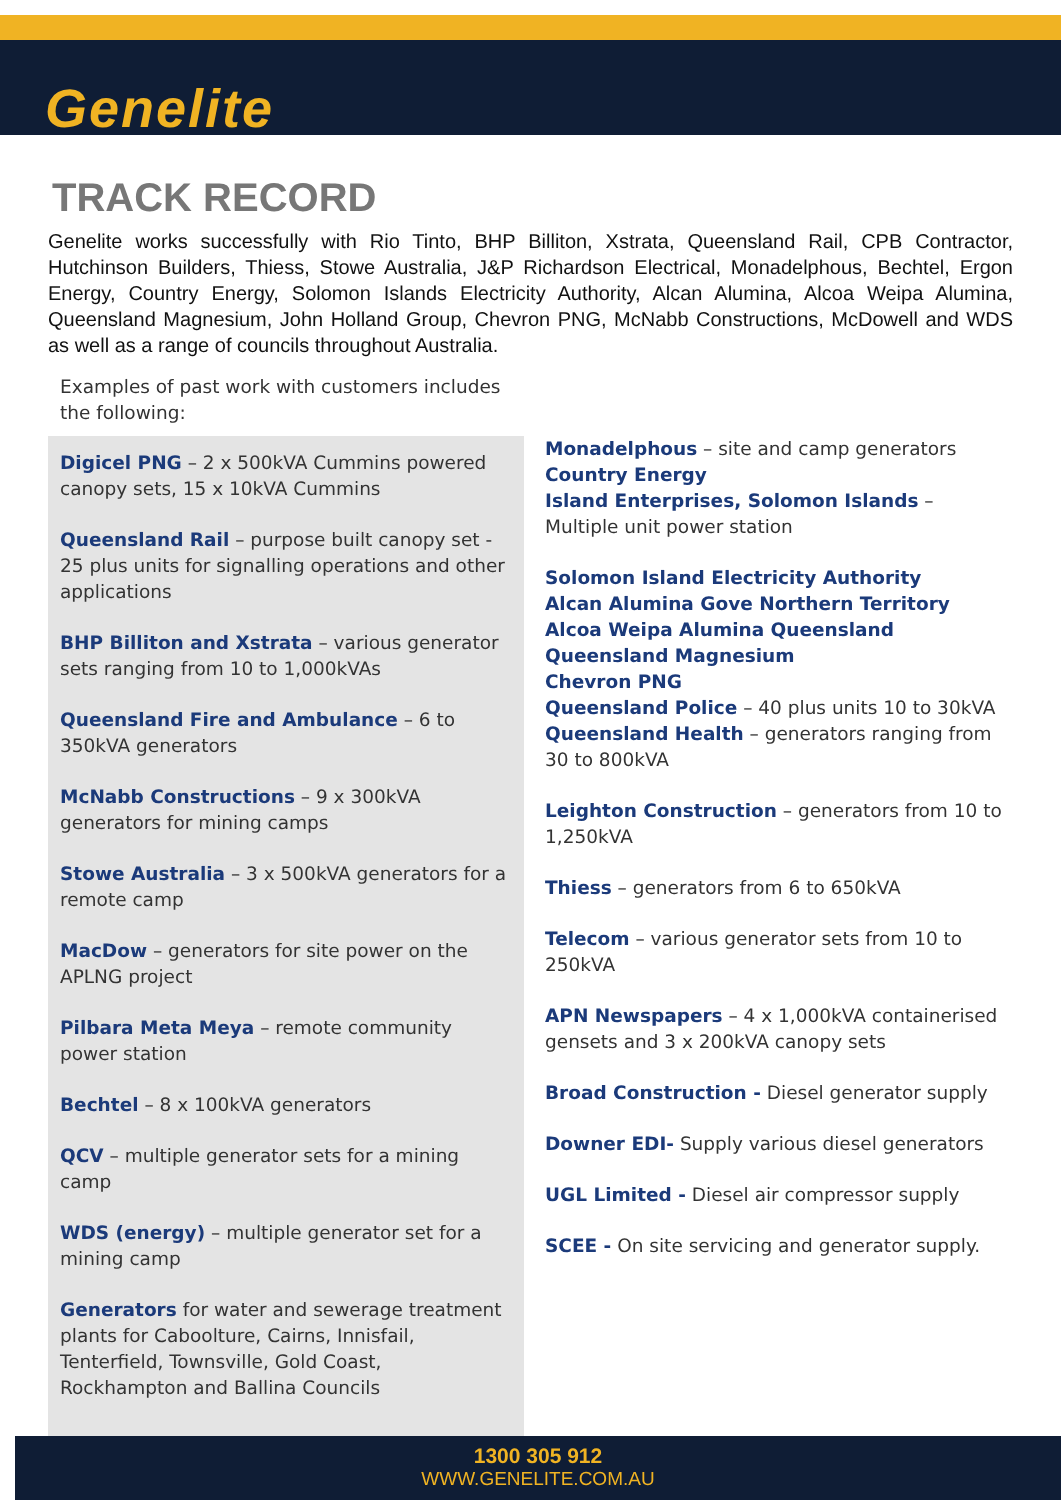Genelite
TRACK RECORD
Genelite works successfully with Rio Tinto, BHP Billiton, Xstrata, Queensland Rail, CPB Contractor, Hutchinson Builders, Thiess, Stowe Australia, J&P Richardson Electrical, Monadelphous, Bechtel, Ergon Energy, Country Energy, Solomon Islands Electricity Authority, Alcan Alumina, Alcoa Weipa Alumina, Queensland Magnesium, John Holland Group, Chevron PNG, McNabb Constructions, McDowell and WDS as well as a range of councils throughout Australia.
Examples of past work with customers includes the following:
Digicel PNG – 2 x 500kVA Cummins powered canopy sets, 15 x 10kVA Cummins
Queensland Rail – purpose built canopy set - 25 plus units for signalling operations and other applications
BHP Billiton and Xstrata – various generator sets ranging from 10 to 1,000kVAs
Queensland Fire and Ambulance – 6 to 350kVA generators
McNabb Constructions – 9 x 300kVA generators for mining camps
Stowe Australia – 3 x 500kVA generators for a remote camp
MacDow – generators for site power on the APLNG project
Pilbara Meta Meya – remote community power station
Bechtel – 8 x 100kVA generators
QCV – multiple generator sets for a mining camp
WDS (energy) – multiple generator set for a mining camp
Generators for water and sewerage treatment plants for Caboolture, Cairns, Innisfail, Tenterfield, Townsville, Gold Coast, Rockhampton and Ballina Councils
Monadelphous – site and camp generators
Country Energy
Island Enterprises, Solomon Islands – Multiple unit power station
Solomon Island Electricity Authority
Alcan Alumina Gove Northern Territory
Alcoa Weipa Alumina Queensland
Queensland Magnesium
Chevron PNG
Queensland Police – 40 plus units 10 to 30kVA
Queensland Health – generators ranging from 30 to 800kVA
Leighton Construction – generators from 10 to 1,250kVA
Thiess – generators from 6 to 650kVA
Telecom – various generator sets from 10 to 250kVA
APN Newspapers – 4 x 1,000kVA containerised gensets and 3 x 200kVA canopy sets
Broad Construction - Diesel generator supply
Downer EDI- Supply various diesel generators
UGL Limited - Diesel air compressor supply
SCEE - On site servicing and generator supply.
1300 305 912
WWW.GENELITE.COM.AU